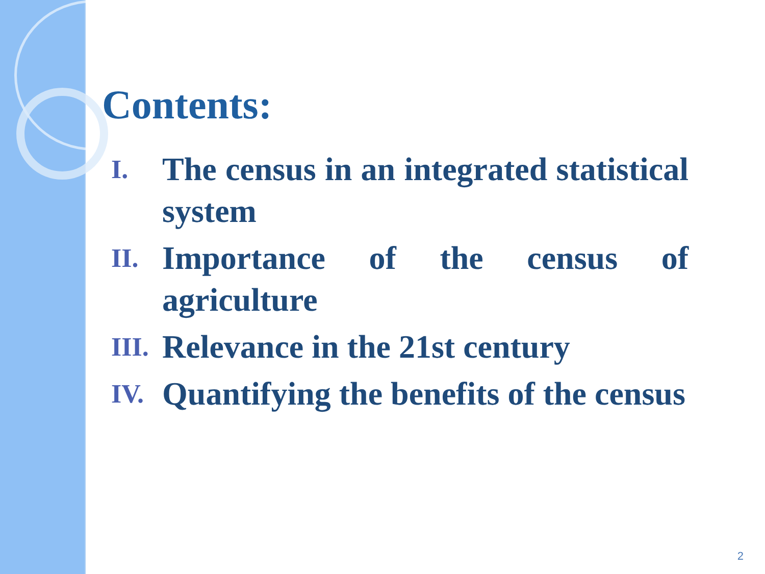Contents:
I.
The census in an integrated statistical system
II.
Importance of the census of agriculture
III.
Relevance in the 21st century
IV.
Quantifying the benefits of the census
2